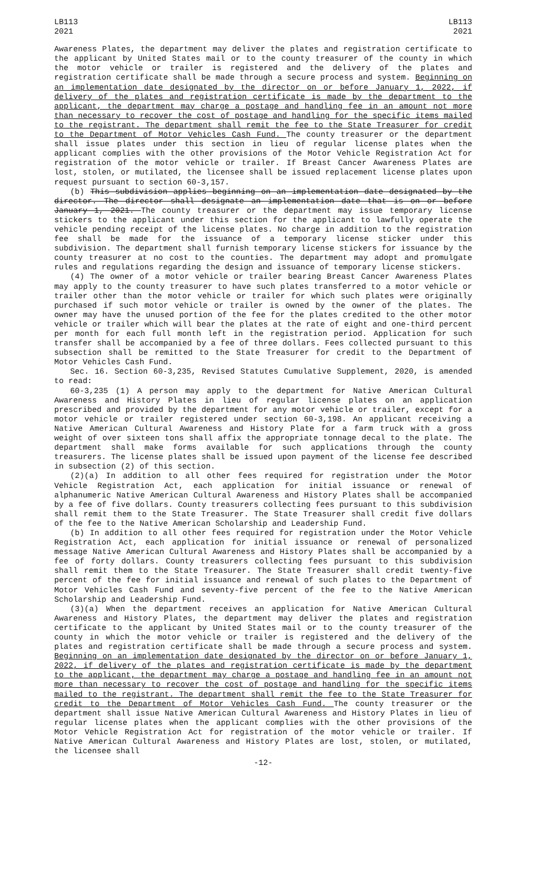LB113
2021
LB113
2021
Awareness Plates, the department may deliver the plates and registration certificate to the applicant by United States mail or to the county treasurer of the county in which the motor vehicle or trailer is registered and the delivery of the plates and registration certificate shall be made through a secure process and system. Beginning on an implementation date designated by the director on or before January 1, 2022, if delivery of the plates and registration certificate is made by the department to the applicant, the department may charge a postage and handling fee in an amount not more than necessary to recover the cost of postage and handling for the specific items mailed to the registrant. The department shall remit the fee to the State Treasurer for credit to the Department of Motor Vehicles Cash Fund. The county treasurer or the department shall issue plates under this section in lieu of regular license plates when the applicant complies with the other provisions of the Motor Vehicle Registration Act for registration of the motor vehicle or trailer. If Breast Cancer Awareness Plates are lost, stolen, or mutilated, the licensee shall be issued replacement license plates upon request pursuant to section 60-3,157.
(b) This subdivision applies beginning on an implementation date designated by the director. The director shall designate an implementation date that is on or before January 1, 2021. The county treasurer or the department may issue temporary license stickers to the applicant under this section for the applicant to lawfully operate the vehicle pending receipt of the license plates. No charge in addition to the registration fee shall be made for the issuance of a temporary license sticker under this subdivision. The department shall furnish temporary license stickers for issuance by the county treasurer at no cost to the counties. The department may adopt and promulgate rules and regulations regarding the design and issuance of temporary license stickers.
(4) The owner of a motor vehicle or trailer bearing Breast Cancer Awareness Plates may apply to the county treasurer to have such plates transferred to a motor vehicle or trailer other than the motor vehicle or trailer for which such plates were originally purchased if such motor vehicle or trailer is owned by the owner of the plates. The owner may have the unused portion of the fee for the plates credited to the other motor vehicle or trailer which will bear the plates at the rate of eight and one-third percent per month for each full month left in the registration period. Application for such transfer shall be accompanied by a fee of three dollars. Fees collected pursuant to this subsection shall be remitted to the State Treasurer for credit to the Department of Motor Vehicles Cash Fund.
Sec. 16. Section 60-3,235, Revised Statutes Cumulative Supplement, 2020, is amended to read:
60-3,235 (1) A person may apply to the department for Native American Cultural Awareness and History Plates in lieu of regular license plates on an application prescribed and provided by the department for any motor vehicle or trailer, except for a motor vehicle or trailer registered under section 60-3,198. An applicant receiving a Native American Cultural Awareness and History Plate for a farm truck with a gross weight of over sixteen tons shall affix the appropriate tonnage decal to the plate. The department shall make forms available for such applications through the county treasurers. The license plates shall be issued upon payment of the license fee described in subsection (2) of this section.
(2)(a) In addition to all other fees required for registration under the Motor Vehicle Registration Act, each application for initial issuance or renewal of alphanumeric Native American Cultural Awareness and History Plates shall be accompanied by a fee of five dollars. County treasurers collecting fees pursuant to this subdivision shall remit them to the State Treasurer. The State Treasurer shall credit five dollars of the fee to the Native American Scholarship and Leadership Fund.
(b) In addition to all other fees required for registration under the Motor Vehicle Registration Act, each application for initial issuance or renewal of personalized message Native American Cultural Awareness and History Plates shall be accompanied by a fee of forty dollars. County treasurers collecting fees pursuant to this subdivision shall remit them to the State Treasurer. The State Treasurer shall credit twenty-five percent of the fee for initial issuance and renewal of such plates to the Department of Motor Vehicles Cash Fund and seventy-five percent of the fee to the Native American Scholarship and Leadership Fund.
(3)(a) When the department receives an application for Native American Cultural Awareness and History Plates, the department may deliver the plates and registration certificate to the applicant by United States mail or to the county treasurer of the county in which the motor vehicle or trailer is registered and the delivery of the plates and registration certificate shall be made through a secure process and system. Beginning on an implementation date designated by the director on or before January 1, 2022, if delivery of the plates and registration certificate is made by the department to the applicant, the department may charge a postage and handling fee in an amount not more than necessary to recover the cost of postage and handling for the specific items mailed to the registrant. The department shall remit the fee to the State Treasurer for credit to the Department of Motor Vehicles Cash Fund. The county treasurer or the department shall issue Native American Cultural Awareness and History Plates in lieu of regular license plates when the applicant complies with the other provisions of the Motor Vehicle Registration Act for registration of the motor vehicle or trailer. If Native American Cultural Awareness and History Plates are lost, stolen, or mutilated, the licensee shall
-12-